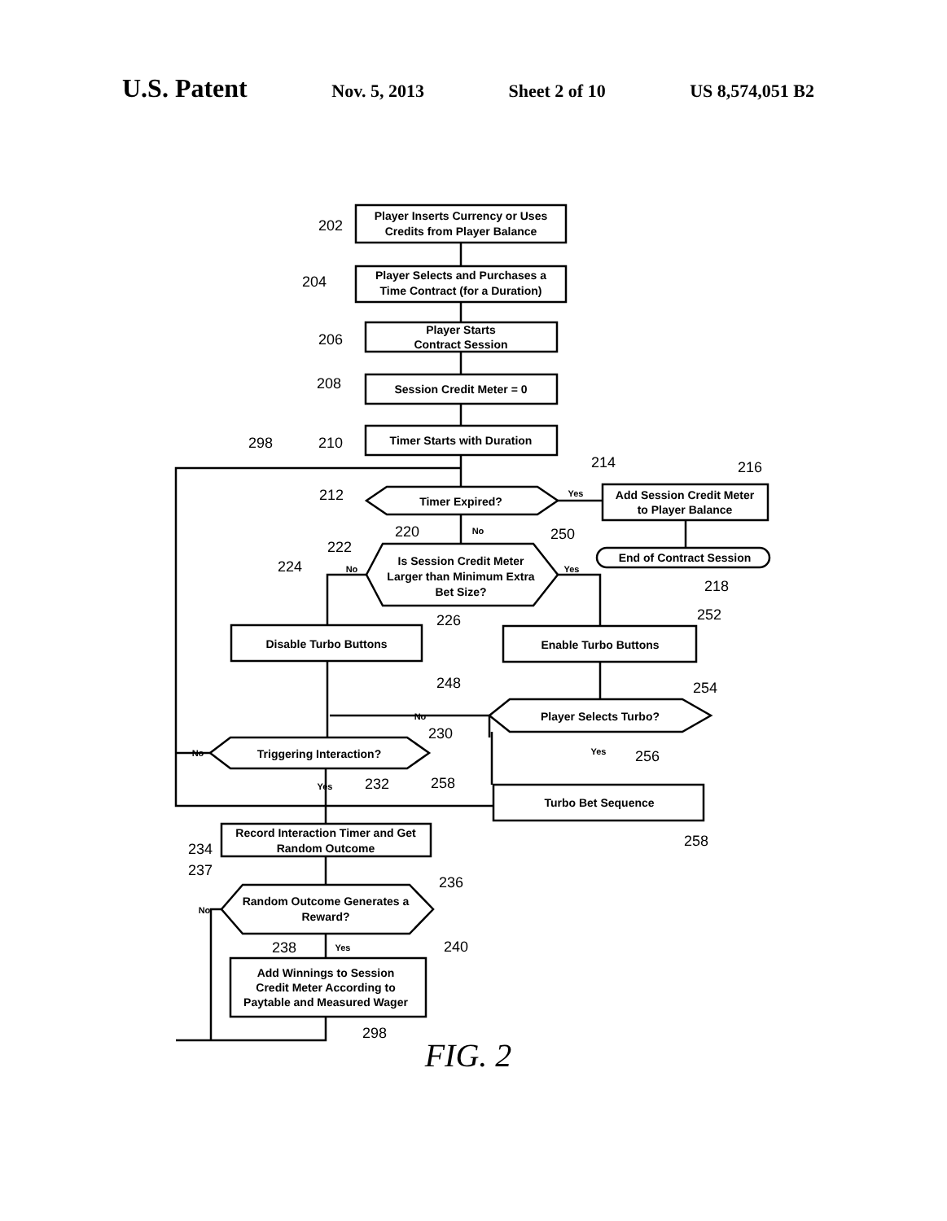U.S. Patent Nov. 5, 2013 Sheet 2 of 10 US 8,574,051 B2
Player Inserts Currency or Uses
Credits from Player Balance
Player Selects and Purchases a
Time Contract (for a Duration)
Player Starts
Contract Session
Session Credit Meter = 0
Timer Starts with Duration
Timer Expired?
Add Session Credit Meter
to Player Balance
End of Contract Session
Is Session Credit Meter
Larger than Minimum Extra
Bet Size?
Disable Turbo Buttons
Enable Turbo Buttons
Player Selects Turbo?
Triggering Interaction?
Turbo Bet Sequence
Record Interaction Timer and Get
Random Outcome
Random Outcome Generates a
Reward?
Add Winnings to Session
Credit Meter According to
Paytable and Measured Wager
Yes
No
No
Yes
No
No
Yes
Yes
No
Yes
202
204
206
208
210
298
214
216
212
220
222
250
224
218
226
252
248
254
230
256
232
258
258
234
237
236
238
240
298
FIG. 2